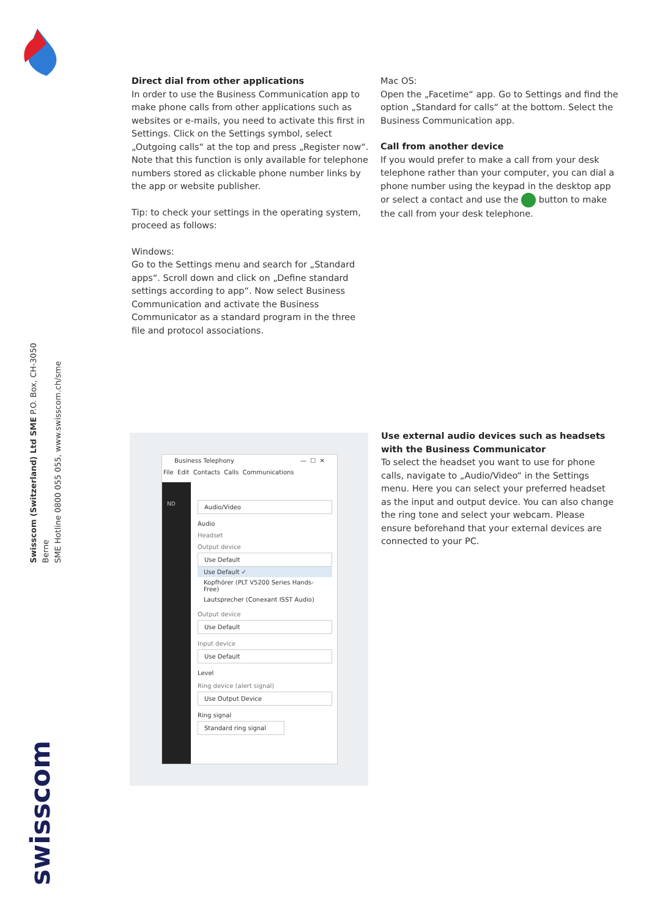Direct dial from other applications
In order to use the Business Communication app to make phone calls from other applications such as websites or e-mails, you need to activate this first in Settings. Click on the Settings symbol, select „Outgoing calls“ at the top and press „Register now“. Note that this function is only available for telephone numbers stored as clickable phone number links by the app or website publisher.
Tip: to check your settings in the operating system, proceed as follows:
Windows:
Go to the Settings menu and search for „Standard apps“. Scroll down and click on „Define standard settings according to app“. Now select Business Communication and activate the Business Communicator as a standard program in the three file and protocol associations.
Mac OS:
Open the „Facetime“ app. Go to Settings and find the option „Standard for calls“ at the bottom. Select the Business Communication app.
Call from another device
If you would prefer to make a call from your desk telephone rather than your computer, you can dial a phone number using the keypad in the desktop app or select a contact and use the button to make the call from your desk telephone.
Use external audio devices such as headsets with the Business Communicator
To select the headset you want to use for phone calls, navigate to „Audio/Video“ in the Settings menu. Here you can select your preferred headset as the input and output device. You can also change the ring tone and select your webcam. Please ensure beforehand that your external devices are connected to your PC.
Swisscom (Switzerland) Ltd SME P.O. Box, CH-3050 Berne
SME Hotline 0800 055 055, www.swisscom.ch/sme
swisscom
Business Telephony — ☐ ✕
File Edit Contacts Calls Communications
ND
Audio/Video
Audio
Headset
Output device
Use Default
Use Default ✓
Kopfhörer (PLT V5200 Series Hands-Free)
Lautsprecher (Conexant ISST Audio)
Output device
Use Default
Input device
Use Default
Level
Ring device (alert signal)
Use Output Device
Ring signal
Standard ring signal